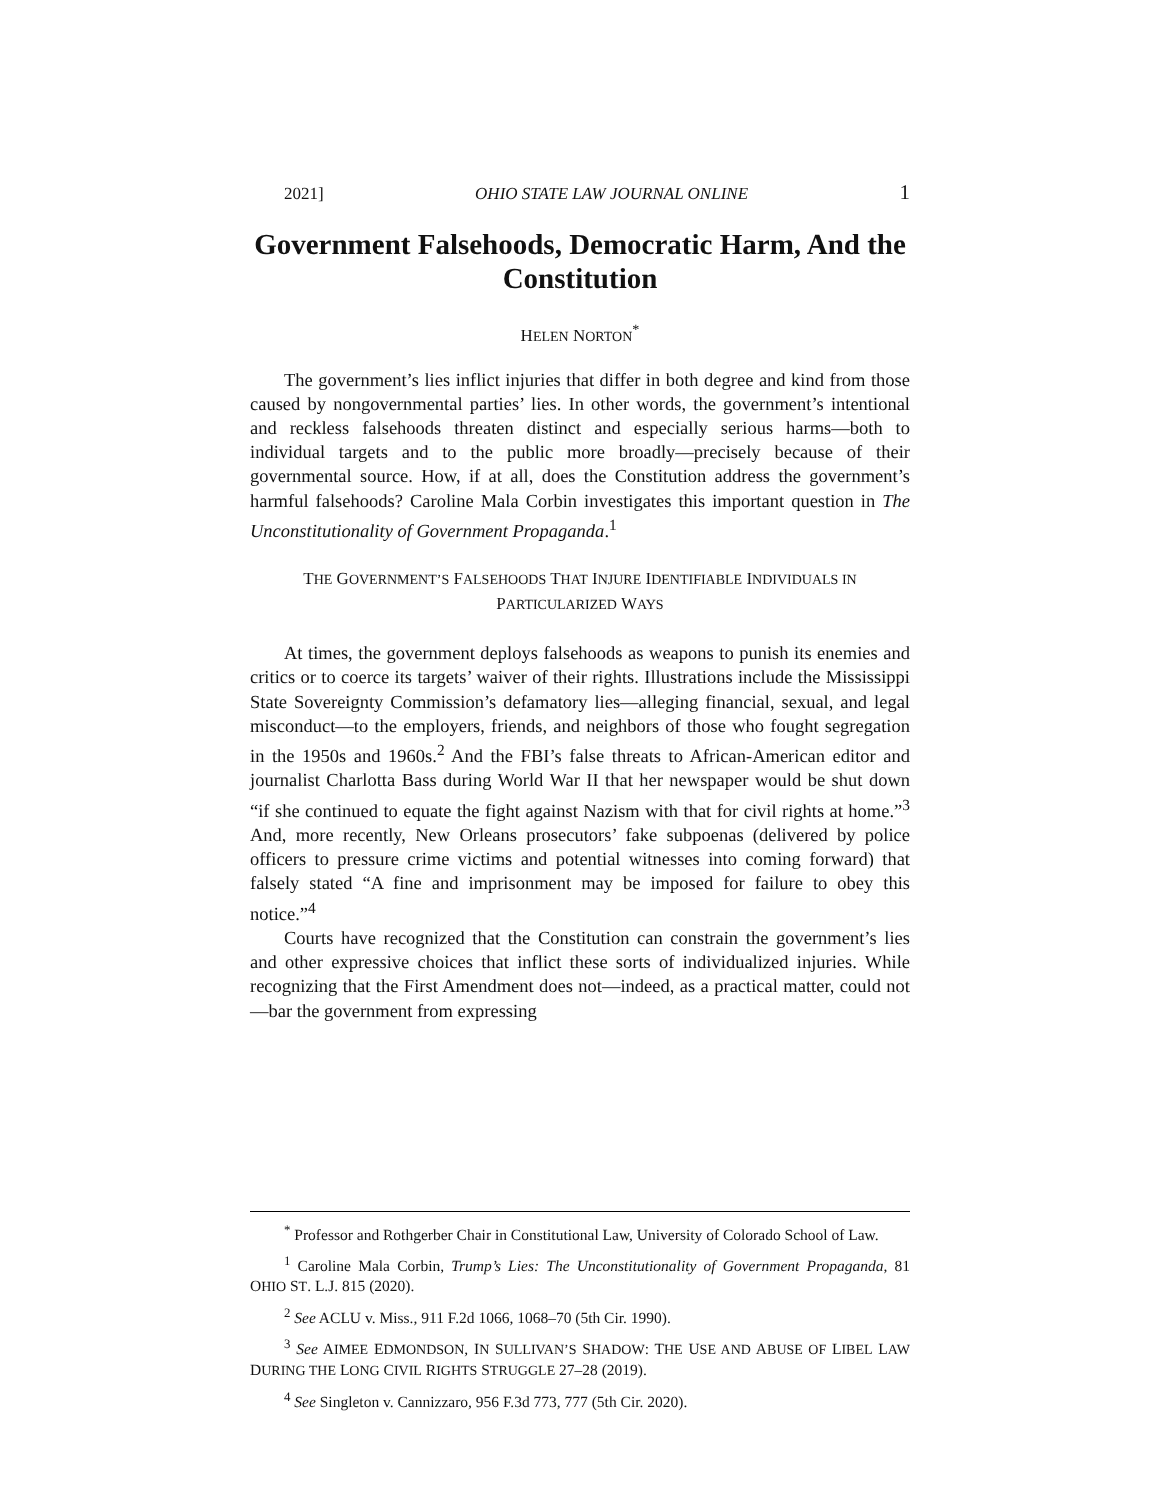2021] OHIO STATE LAW JOURNAL ONLINE 1
Government Falsehoods, Democratic Harm, And the Constitution
HELEN NORTON<sup>*</sup>
The government’s lies inflict injuries that differ in both degree and kind from those caused by nongovernmental parties’ lies. In other words, the government’s intentional and reckless falsehoods threaten distinct and especially serious harms—both to individual targets and to the public more broadly—precisely because of their governmental source. How, if at all, does the Constitution address the government’s harmful falsehoods? Caroline Mala Corbin investigates this important question in The Unconstitutionality of Government Propaganda.<sup>1</sup>
THE GOVERNMENT’S FALSEHOODS THAT INJURE IDENTIFIABLE INDIVIDUALS IN PARTICULARIZED WAYS
At times, the government deploys falsehoods as weapons to punish its enemies and critics or to coerce its targets’ waiver of their rights. Illustrations include the Mississippi State Sovereignty Commission’s defamatory lies—alleging financial, sexual, and legal misconduct—to the employers, friends, and neighbors of those who fought segregation in the 1950s and 1960s.<sup>2</sup> And the FBI’s false threats to African-American editor and journalist Charlotta Bass during World War II that her newspaper would be shut down “if she continued to equate the fight against Nazism with that for civil rights at home.”<sup>3</sup> And, more recently, New Orleans prosecutors’ fake subpoenas (delivered by police officers to pressure crime victims and potential witnesses into coming forward) that falsely stated “A fine and imprisonment may be imposed for failure to obey this notice.”<sup>4</sup>
Courts have recognized that the Constitution can constrain the government’s lies and other expressive choices that inflict these sorts of individualized injuries. While recognizing that the First Amendment does not—indeed, as a practical matter, could not—bar the government from expressing
<sup>*</sup> Professor and Rothgerber Chair in Constitutional Law, University of Colorado School of Law.
<sup>1</sup> Caroline Mala Corbin, Trump’s Lies: The Unconstitutionality of Government Propaganda, 81 OHIO ST. L.J. 815 (2020).
<sup>2</sup> See ACLU v. Miss., 911 F.2d 1066, 1068–70 (5th Cir. 1990).
<sup>3</sup> See AIMEE EDMONDSON, IN SULLIVAN’S SHADOW: THE USE AND ABUSE OF LIBEL LAW DURING THE LONG CIVIL RIGHTS STRUGGLE 27–28 (2019).
<sup>4</sup> See Singleton v. Cannizzaro, 956 F.3d 773, 777 (5th Cir. 2020).